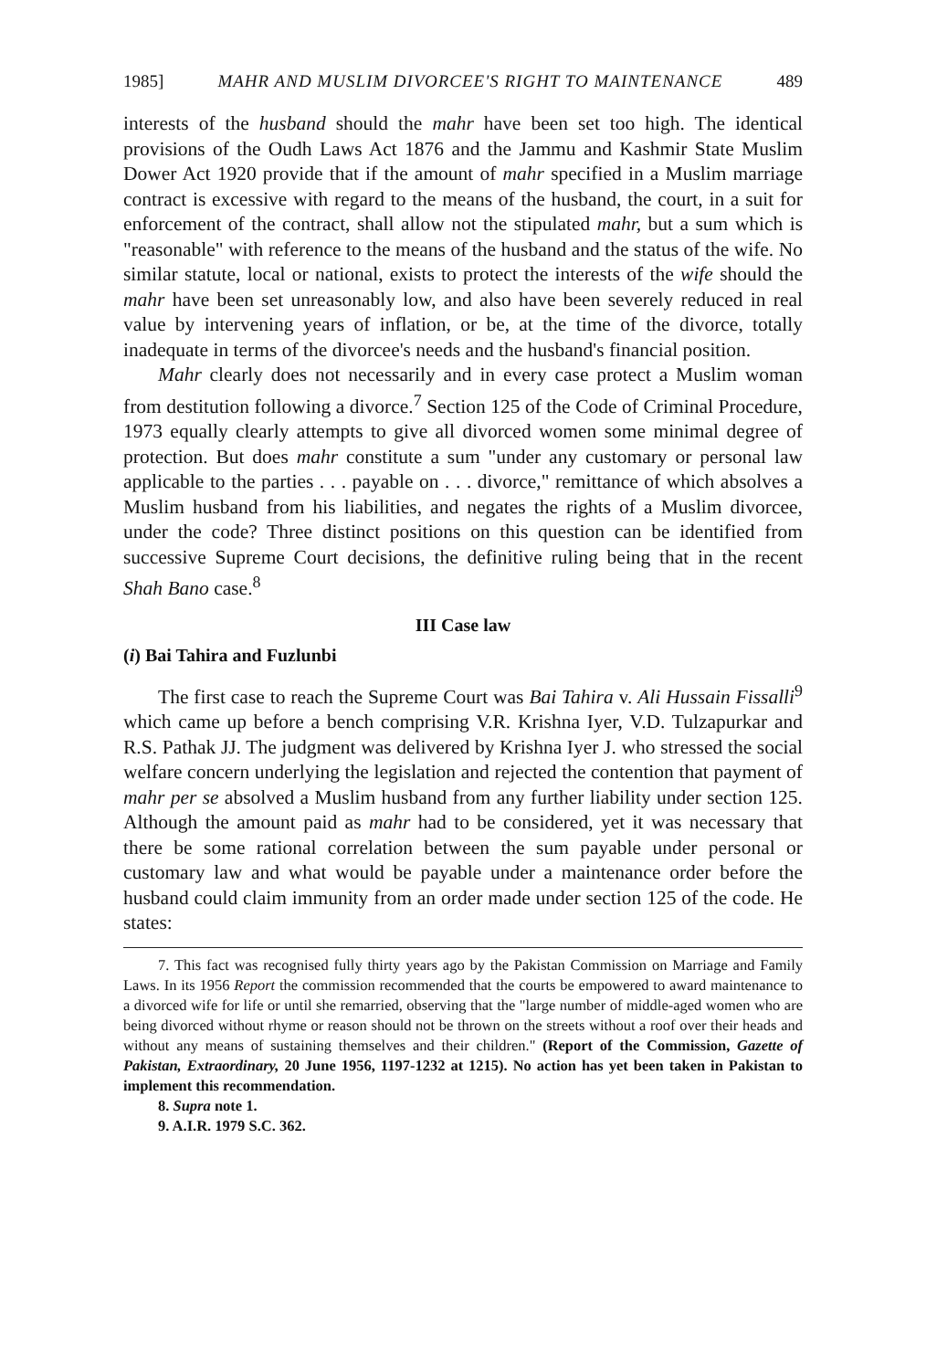1985] MAHR AND MUSLIM DIVORCEE'S RIGHT TO MAINTENANCE 489
interests of the husband should the mahr have been set too high. The identical provisions of the Oudh Laws Act 1876 and the Jammu and Kashmir State Muslim Dower Act 1920 provide that if the amount of mahr specified in a Muslim marriage contract is excessive with regard to the means of the husband, the court, in a suit for enforcement of the contract, shall allow not the stipulated mahr, but a sum which is "reasonable" with reference to the means of the husband and the status of the wife. No similar statute, local or national, exists to protect the interests of the wife should the mahr have been set unreasonably low, and also have been severely reduced in real value by intervening years of inflation, or be, at the time of the divorce, totally inadequate in terms of the divorcee's needs and the husband's financial position.
Mahr clearly does not necessarily and in every case protect a Muslim woman from destitution following a divorce.<sup>7</sup> Section 125 of the Code of Criminal Procedure, 1973 equally clearly attempts to give all divorced women some minimal degree of protection. But does mahr constitute a sum "under any customary or personal law applicable to the parties . . . payable on . . . divorce," remittance of which absolves a Muslim husband from his liabilities, and negates the rights of a Muslim divorcee, under the code? Three distinct positions on this question can be identified from successive Supreme Court decisions, the definitive ruling being that in the recent Shah Bano case.<sup>8</sup>
III Case law
(i) Bai Tahira and Fuzlunbi
The first case to reach the Supreme Court was Bai Tahira v. Ali Hussain Fissalli<sup>9</sup> which came up before a bench comprising V.R. Krishna Iyer, V.D. Tulzapurkar and R.S. Pathak JJ. The judgment was delivered by Krishna Iyer J. who stressed the social welfare concern underlying the legislation and rejected the contention that payment of mahr per se absolved a Muslim husband from any further liability under section 125. Although the amount paid as mahr had to be considered, yet it was necessary that there be some rational correlation between the sum payable under personal or customary law and what would be payable under a maintenance order before the husband could claim immunity from an order made under section 125 of the code. He states:
7. This fact was recognised fully thirty years ago by the Pakistan Commission on Marriage and Family Laws. In its 1956 Report the commission recommended that the courts be empowered to award maintenance to a divorced wife for life or until she remarried, observing that the "large number of middle-aged women who are being divorced without rhyme or reason should not be thrown on the streets without a roof over their heads and without any means of sustaining themselves and their children." (Report of the Commission, Gazette of Pakistan, Extraordinary, 20 June 1956, 1197-1232 at 1215). No action has yet been taken in Pakistan to implement this recommendation.
8. Supra note 1.
9. A.I.R. 1979 S.C. 362.